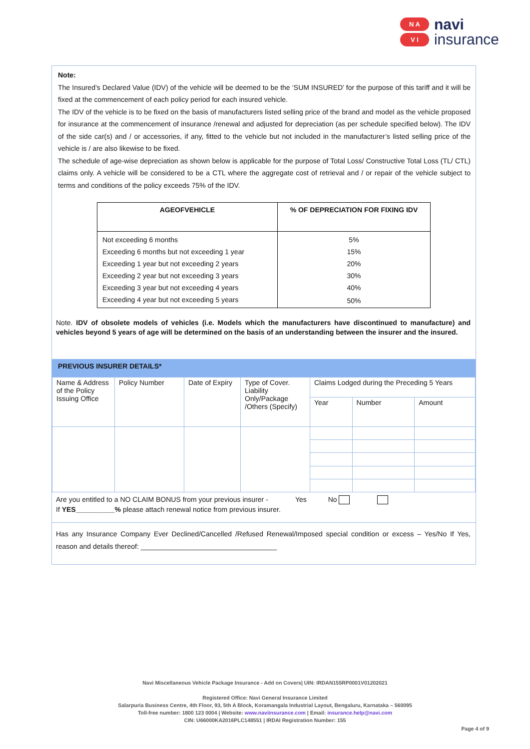N A
V I
navi
insurance
Note:
The Insured’s Declared Value (IDV) of the vehicle will be deemed to be the ‘SUM INSURED’ for the purpose of this tariff and it will be fixed at the commencement of each policy period for each insured vehicle.
The IDV of the vehicle is to be fixed on the basis of manufacturers listed selling price of the brand and model as the vehicle proposed for insurance at the commencement of insurance /renewal and adjusted for depreciation (as per schedule specified below). The IDV of the side car(s) and / or accessories, if any, fitted to the vehicle but not included in the manufacturer’s listed selling price of the vehicle is / are also likewise to be fixed.
The schedule of age-wise depreciation as shown below is applicable for the purpose of Total Loss/ Constructive Total Loss (TL/ CTL) claims only. A vehicle will be considered to be a CTL where the aggregate cost of retrieval and / or repair of the vehicle subject to terms and conditions of the policy exceeds 75% of the IDV.
| AGEOFVEHICLE | % OF DEPRECIATION FOR FIXING IDV |
| --- | --- |
| Not exceeding 6 months | 5% |
| Exceeding 6 months but not exceeding 1 year | 15% |
| Exceeding 1 year but not exceeding 2 years | 20% |
| Exceeding 2 year but not exceeding 3 years | 30% |
| Exceeding 3 year but not exceeding 4 years | 40% |
| Exceeding 4 year but not exceeding 5 years | 50% |
Note. IDV of obsolete models of vehicles (i.e. Models which the manufacturers have discontinued to manufacture) and vehicles beyond 5 years of age will be determined on the basis of an understanding between the insurer and the insured.
PREVIOUS INSURER DETAILS*
| Name & Address of the Policy Issuing Office | Policy Number | Date of Expiry | Type of Cover. Liability Only/Package /Others (Specify) | Claims Lodged during the Preceding 5 Years | | |
| | | | | Year | Number | Amount |
Are you entitled to a NO CLAIM BONUS from your previous insurer - Yes No
If YES__________% please attach renewal notice from previous insurer.
Has any Insurance Company Ever Declined/Cancelled /Refused Renewal/Imposed special condition or excess – Yes/No If Yes, reason and details thereof: ___________________________________
Navi Miscellaneous Vehicle Package Insurance - Add on Covers| UIN: IRDAN155RP0001V01202021
Registered Office: Navi General Insurance Limited
Salarpuria Business Centre, 4th Floor, 93, 5th A Block, Koramangala Industrial Layout, Bengaluru, Karnataka – 560095
Toll-free number: 1800 123 0004 | Website: www.naviinsurance.com | Email: insurance.help@navi.com
CIN: U66000KA2016PLC148551 | IRDAI Registration Number: 155
Page 4 of 9